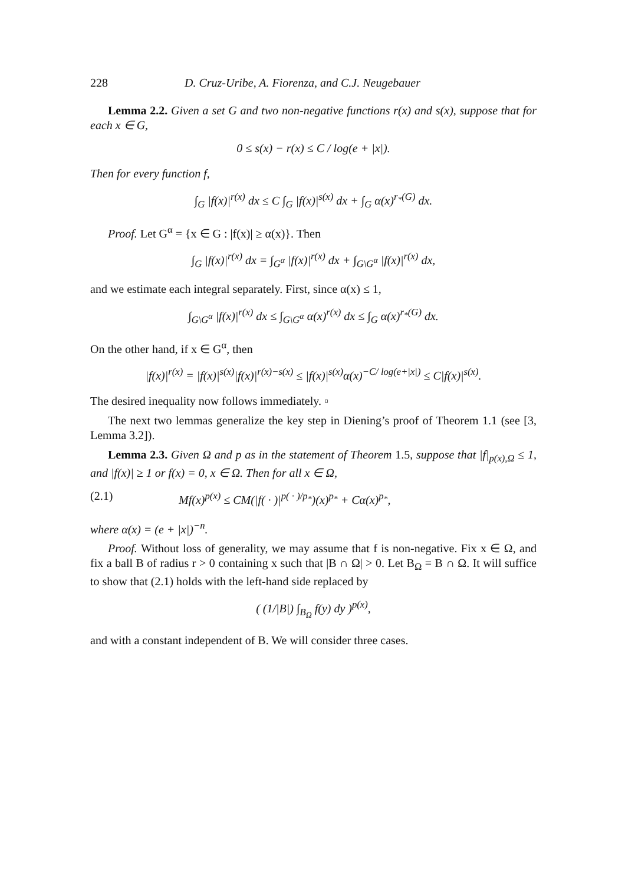228 D. Cruz-Uribe, A. Fiorenza, and C.J. Neugebauer
Lemma 2.2. Given a set G and two non-negative functions r(x) and s(x), suppose that for each x ∈ G,
0 ≤ s(x) − r(x) ≤ C / log(e + |x|).
Then for every function f,
∫<sub>G</sub> |f(x)|<sup>r(x)</sup> dx ≤ C ∫<sub>G</sub> |f(x)|<sup>s(x)</sup> dx + ∫<sub>G</sub> α(x)<sup>r<sub>*</sub>(G)</sup> dx.
Proof. Let G<sup>α</sup> = {x ∈ G : |f(x)| ≥ α(x)}. Then
∫<sub>G</sub> |f(x)|<sup>r(x)</sup> dx = ∫<sub>G<sup>α</sup></sub> |f(x)|<sup>r(x)</sup> dx + ∫<sub>G\G<sup>α</sup></sub> |f(x)|<sup>r(x)</sup> dx,
and we estimate each integral separately. First, since α(x) ≤ 1,
∫<sub>G\G<sup>α</sup></sub> |f(x)|<sup>r(x)</sup> dx ≤ ∫<sub>G\G<sup>α</sup></sub> α(x)<sup>r(x)</sup> dx ≤ ∫<sub>G</sub> α(x)<sup>r<sub>*</sub>(G)</sup> dx.
On the other hand, if x ∈ G<sup>α</sup>, then
|f(x)|<sup>r(x)</sup> = |f(x)|<sup>s(x)</sup>|f(x)|<sup>r(x)−s(x)</sup> ≤ |f(x)|<sup>s(x)</sup>α(x)<sup>−C/ log(e+|x|)</sup> ≤ C|f(x)|<sup>s(x)</sup>.
The desired inequality now follows immediately. ▫
The next two lemmas generalize the key step in Diening’s proof of Theorem 1.1 (see [3, Lemma 3.2]).
Lemma 2.3. Given Ω and p as in the statement of Theorem 1.5, suppose that |f|<sub>p(x),Ω</sub> ≤ 1, and |f(x)| ≥ 1 or f(x) = 0, x ∈ Ω. Then for all x ∈ Ω,
(2.1) Mf(x)<sup>p(x)</sup> ≤ CM(|f( · )|<sup>p( · )/p<sub>*</sub></sup>)(x)<sup>p<sub>*</sub></sup> + Cα(x)<sup>p<sub>*</sub></sup>,
where α(x) = (e + |x|)<sup>−n</sup>.
Proof. Without loss of generality, we may assume that f is non-negative. Fix x ∈ Ω, and fix a ball B of radius r > 0 containing x such that |B ∩ Ω| > 0. Let B<sub>Ω</sub> = B ∩ Ω. It will suffice to show that (2.1) holds with the left-hand side replaced by
( (1/|B|) ∫<sub>B<sub>Ω</sub></sub> f(y) dy )<sup>p(x)</sup>,
and with a constant independent of B. We will consider three cases.